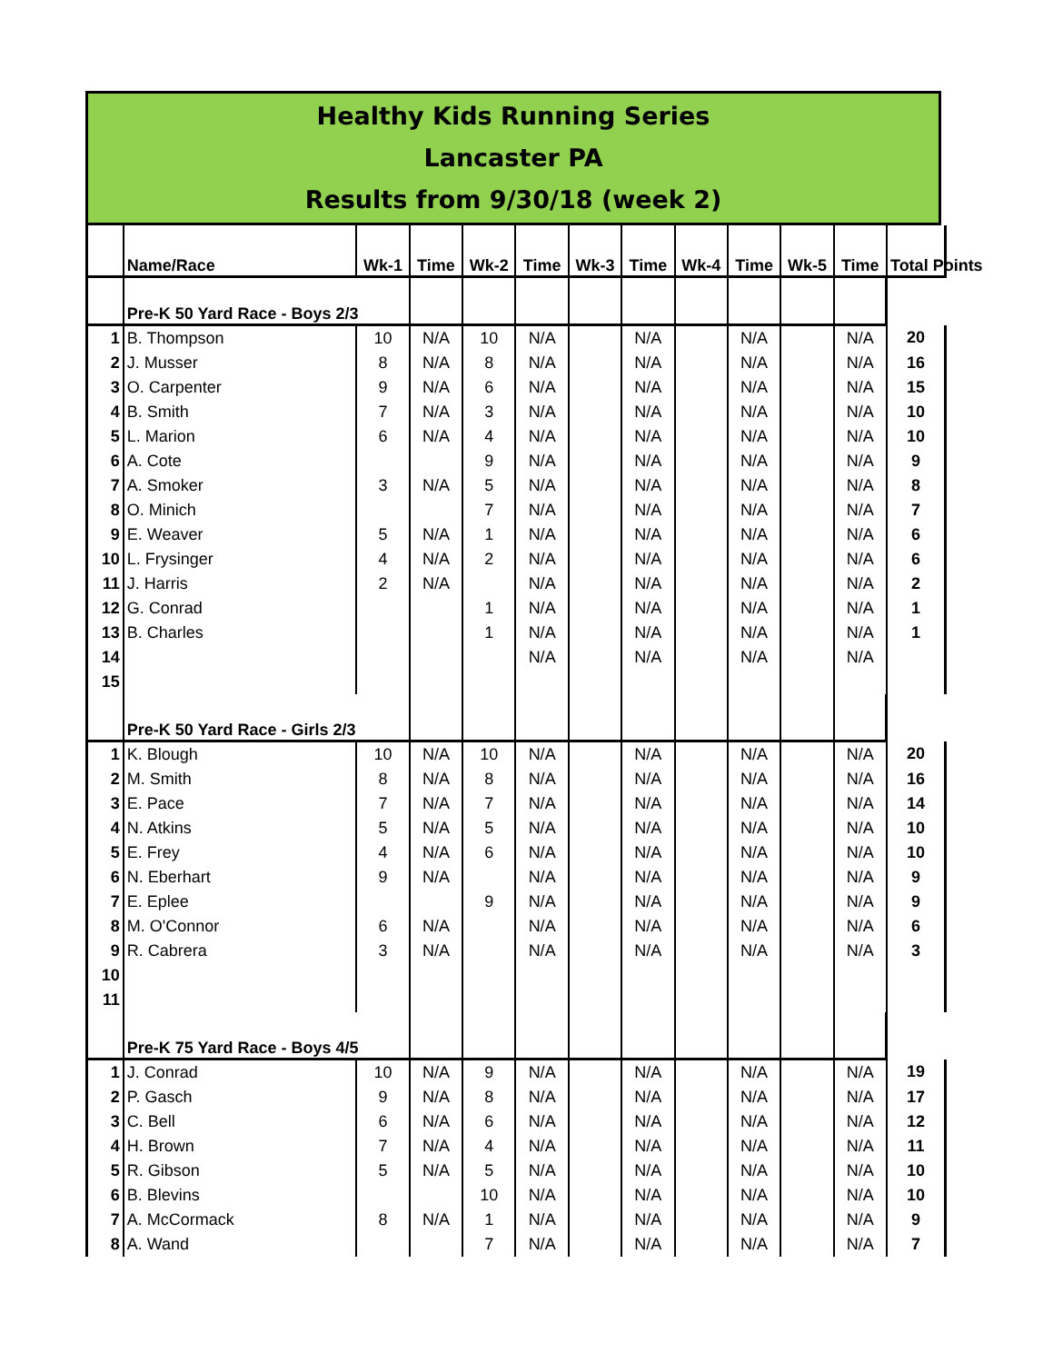Healthy Kids Running Series
Lancaster PA
Results from 9/30/18 (week 2)
| | Name/Race | Wk-1 | Time | Wk-2 | Time | Wk-3 | Time | Wk-4 | Time | Wk-5 | Time | Total Points |
| --- | --- | --- | --- | --- | --- | --- | --- | --- | --- | --- | --- | --- |
| | Pre-K 50 Yard Race - Boys 2/3 | | | | | | | | | | | |
| 1 | B. Thompson | 10 | N/A | 10 | N/A | | N/A | | N/A | | N/A | 20 |
| 2 | J. Musser | 8 | N/A | 8 | N/A | | N/A | | N/A | | N/A | 16 |
| 3 | O. Carpenter | 9 | N/A | 6 | N/A | | N/A | | N/A | | N/A | 15 |
| 4 | B. Smith | 7 | N/A | 3 | N/A | | N/A | | N/A | | N/A | 10 |
| 5 | L. Marion | 6 | N/A | 4 | N/A | | N/A | | N/A | | N/A | 10 |
| 6 | A. Cote | | | 9 | N/A | | N/A | | N/A | | N/A | 9 |
| 7 | A. Smoker | 3 | N/A | 5 | N/A | | N/A | | N/A | | N/A | 8 |
| 8 | O. Minich | | | 7 | N/A | | N/A | | N/A | | N/A | 7 |
| 9 | E. Weaver | 5 | N/A | 1 | N/A | | N/A | | N/A | | N/A | 6 |
| 10 | L. Frysinger | 4 | N/A | 2 | N/A | | N/A | | N/A | | N/A | 6 |
| 11 | J. Harris | 2 | N/A | | N/A | | N/A | | N/A | | N/A | 2 |
| 12 | G. Conrad | | | 1 | N/A | | N/A | | N/A | | N/A | 1 |
| 13 | B. Charles | | | 1 | N/A | | N/A | | N/A | | N/A | 1 |
| 14 | | | | | N/A | | N/A | | N/A | | N/A | |
| 15 | | | | | | | | | | | | |
| | Pre-K 50 Yard Race - Girls 2/3 | | | | | | | | | | | |
| 1 | K. Blough | 10 | N/A | 10 | N/A | | N/A | | N/A | | N/A | 20 |
| 2 | M. Smith | 8 | N/A | 8 | N/A | | N/A | | N/A | | N/A | 16 |
| 3 | E. Pace | 7 | N/A | 7 | N/A | | N/A | | N/A | | N/A | 14 |
| 4 | N. Atkins | 5 | N/A | 5 | N/A | | N/A | | N/A | | N/A | 10 |
| 5 | E. Frey | 4 | N/A | 6 | N/A | | N/A | | N/A | | N/A | 10 |
| 6 | N. Eberhart | 9 | N/A | | N/A | | N/A | | N/A | | N/A | 9 |
| 7 | E. Eplee | | | 9 | N/A | | N/A | | N/A | | N/A | 9 |
| 8 | M. O'Connor | 6 | N/A | | N/A | | N/A | | N/A | | N/A | 6 |
| 9 | R. Cabrera | 3 | N/A | | N/A | | N/A | | N/A | | N/A | 3 |
| 10 | | | | | | | | | | | | |
| 11 | | | | | | | | | | | | |
| | Pre-K 75 Yard Race - Boys 4/5 | | | | | | | | | | | |
| 1 | J. Conrad | 10 | N/A | 9 | N/A | | N/A | | N/A | | N/A | 19 |
| 2 | P. Gasch | 9 | N/A | 8 | N/A | | N/A | | N/A | | N/A | 17 |
| 3 | C. Bell | 6 | N/A | 6 | N/A | | N/A | | N/A | | N/A | 12 |
| 4 | H. Brown | 7 | N/A | 4 | N/A | | N/A | | N/A | | N/A | 11 |
| 5 | R. Gibson | 5 | N/A | 5 | N/A | | N/A | | N/A | | N/A | 10 |
| 6 | B. Blevins | | | 10 | N/A | | N/A | | N/A | | N/A | 10 |
| 7 | A. McCormack | 8 | N/A | 1 | N/A | | N/A | | N/A | | N/A | 9 |
| 8 | A. Wand | | | 7 | N/A | | N/A | | N/A | | N/A | 7 |